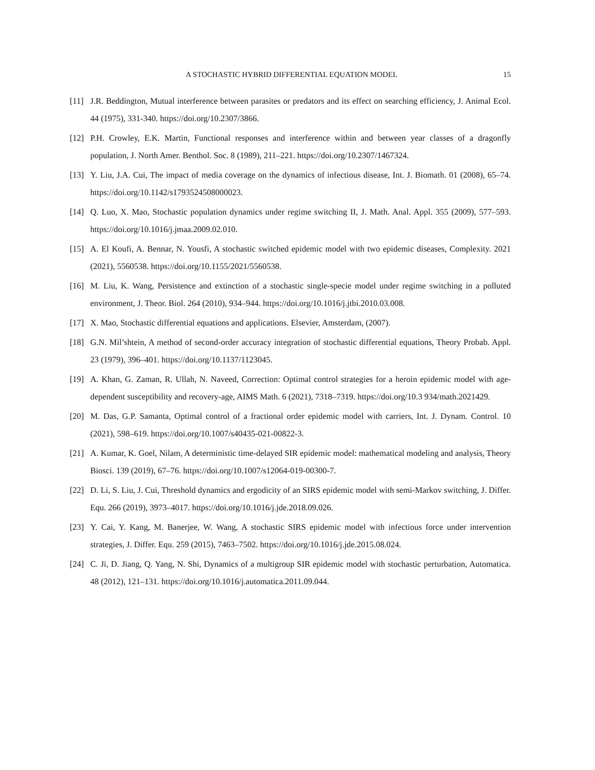A STOCHASTIC HYBRID DIFFERENTIAL EQUATION MODEL 15
[11] J.R. Beddington, Mutual interference between parasites or predators and its effect on searching efficiency, J. Animal Ecol. 44 (1975), 331-340. https://doi.org/10.2307/3866.
[12] P.H. Crowley, E.K. Martin, Functional responses and interference within and between year classes of a dragonfly population, J. North Amer. Benthol. Soc. 8 (1989), 211–221. https://doi.org/10.2307/1467324.
[13] Y. Liu, J.A. Cui, The impact of media coverage on the dynamics of infectious disease, Int. J. Biomath. 01 (2008), 65–74. https://doi.org/10.1142/s1793524508000023.
[14] Q. Luo, X. Mao, Stochastic population dynamics under regime switching II, J. Math. Anal. Appl. 355 (2009), 577–593. https://doi.org/10.1016/j.jmaa.2009.02.010.
[15] A. El Koufi, A. Bennar, N. Yousfi, A stochastic switched epidemic model with two epidemic diseases, Complexity. 2021 (2021), 5560538. https://doi.org/10.1155/2021/5560538.
[16] M. Liu, K. Wang, Persistence and extinction of a stochastic single-specie model under regime switching in a polluted environment, J. Theor. Biol. 264 (2010), 934–944. https://doi.org/10.1016/j.jtbi.2010.03.008.
[17] X. Mao, Stochastic differential equations and applications. Elsevier, Amsterdam, (2007).
[18] G.N. Mil’shtein, A method of second-order accuracy integration of stochastic differential equations, Theory Probab. Appl. 23 (1979), 396–401. https://doi.org/10.1137/1123045.
[19] A. Khan, G. Zaman, R. Ullah, N. Naveed, Correction: Optimal control strategies for a heroin epidemic model with age-dependent susceptibility and recovery-age, AIMS Math. 6 (2021), 7318–7319. https://doi.org/10.3 934/math.2021429.
[20] M. Das, G.P. Samanta, Optimal control of a fractional order epidemic model with carriers, Int. J. Dynam. Control. 10 (2021), 598–619. https://doi.org/10.1007/s40435-021-00822-3.
[21] A. Kumar, K. Goel, Nilam, A deterministic time-delayed SIR epidemic model: mathematical modeling and analysis, Theory Biosci. 139 (2019), 67–76. https://doi.org/10.1007/s12064-019-00300-7.
[22] D. Li, S. Liu, J. Cui, Threshold dynamics and ergodicity of an SIRS epidemic model with semi-Markov switching, J. Differ. Equ. 266 (2019), 3973–4017. https://doi.org/10.1016/j.jde.2018.09.026.
[23] Y. Cai, Y. Kang, M. Banerjee, W. Wang, A stochastic SIRS epidemic model with infectious force under intervention strategies, J. Differ. Equ. 259 (2015), 7463–7502. https://doi.org/10.1016/j.jde.2015.08.024.
[24] C. Ji, D. Jiang, Q. Yang, N. Shi, Dynamics of a multigroup SIR epidemic model with stochastic perturbation, Automatica. 48 (2012), 121–131. https://doi.org/10.1016/j.automatica.2011.09.044.